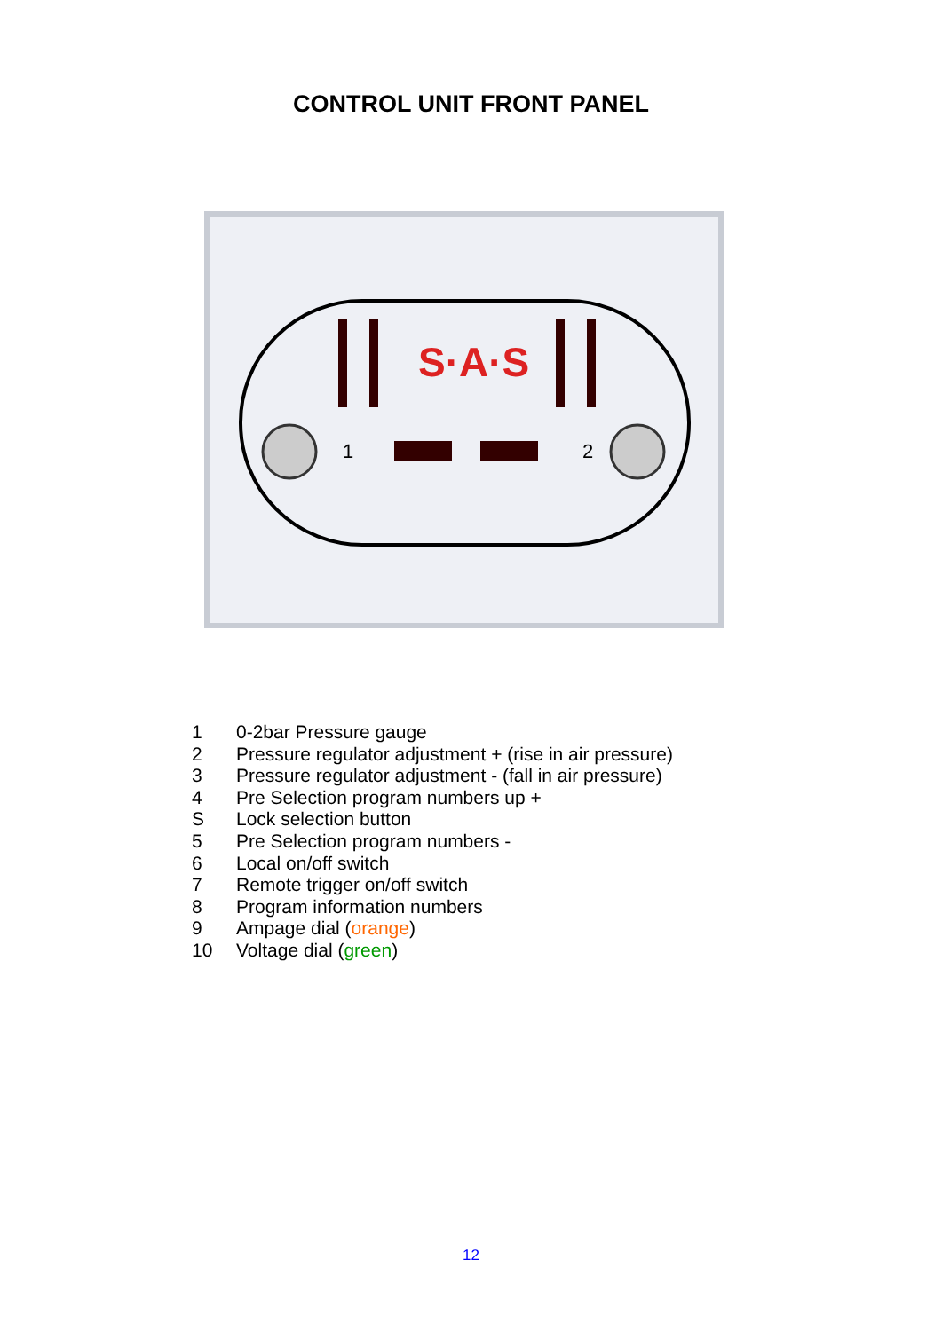CONTROL UNIT FRONT PANEL
S·A·S
1
2
1 0-2bar Pressure gauge
2 Pressure regulator adjustment + (rise in air pressure)
3 Pressure regulator adjustment - (fall in air pressure)
4 Pre Selection program numbers up +
S Lock selection button
5 Pre Selection program numbers -
6 Local on/off switch
7 Remote trigger on/off switch
8 Program information numbers
9 Ampage dial (orange)
10 Voltage dial (green)
12